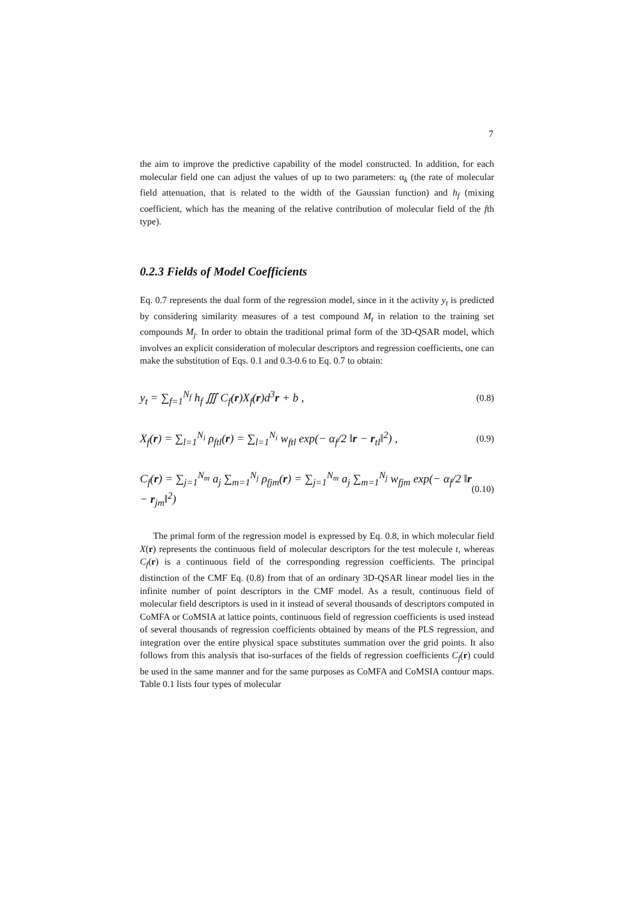7
the aim to improve the predictive capability of the model constructed. In addition, for each molecular field one can adjust the values of up to two parameters: α<sub>k</sub> (the rate of molecular field attenuation, that is related to the width of the Gaussian function) and h<sub>f</sub> (mixing coefficient, which has the meaning of the relative contribution of molecular field of the fth type).
0.2.3 Fields of Model Coefficients
Eq. 0.7 represents the dual form of the regression model, since in it the activity y<sub>t</sub> is predicted by considering similarity measures of a test compound M<sub>t</sub> in relation to the training set compounds M<sub>j</sub>. In order to obtain the traditional primal form of the 3D-QSAR model, which involves an explicit consideration of molecular descriptors and regression coefficients, one can make the substitution of Eqs. 0.1 and 0.3-0.6 to Eq. 0.7 to obtain:
y<sub>t</sub> = ∑<sub>f=1</sub><sup>N<sub>f</sub></sup> h<sub>f</sub> ∭ C<sub>f</sub>(r)X<sub>f</sub>(r)d<sup>3</sup>r + b , (0.8)
X<sub>f</sub>(r) = ∑<sub>l=1</sub><sup>N<sub>i</sub></sup> ρ<sub>ftl</sub>(r) = ∑<sub>l=1</sub><sup>N<sub>i</sub></sup> w<sub>ftl</sub> exp(− α<sub>f</sub>/2 ‖r − r<sub>tl</sub>‖<sup>2</sup>) , (0.9)
C<sub>f</sub>(r) = ∑<sub>j=1</sub><sup>N<sub>m</sub></sup> a<sub>j</sub> ∑<sub>m=1</sub><sup>N<sub>j</sub></sup> ρ<sub>fjm</sub>(r) = ∑<sub>j=1</sub><sup>N<sub>m</sub></sup> a<sub>j</sub> ∑<sub>m=1</sub><sup>N<sub>j</sub></sup> w<sub>fjm</sub> exp(− α<sub>f</sub>/2 ‖r − r<sub>jm</sub>‖<sup>2</sup>) (0.10)
The primal form of the regression model is expressed by Eq. 0.8, in which molecular field X(r) represents the continuous field of molecular descriptors for the test molecule t, whereas C<sub>f</sub>(r) is a continuous field of the corresponding regression coefficients. The principal distinction of the CMF Eq. (0.8) from that of an ordinary 3D-QSAR linear model lies in the infinite number of point descriptors in the CMF model. As a result, continuous field of molecular field descriptors is used in it instead of several thousands of descriptors computed in CoMFA or CoMSIA at lattice points, continuous field of regression coefficients is used instead of several thousands of regression coefficients obtained by means of the PLS regression, and integration over the entire physical space substitutes summation over the grid points. It also follows from this analysis that iso-surfaces of the fields of regression coefficients C<sub>f</sub>(r) could be used in the same manner and for the same purposes as CoMFA and CoMSIA contour maps. Table 0.1 lists four types of molecular